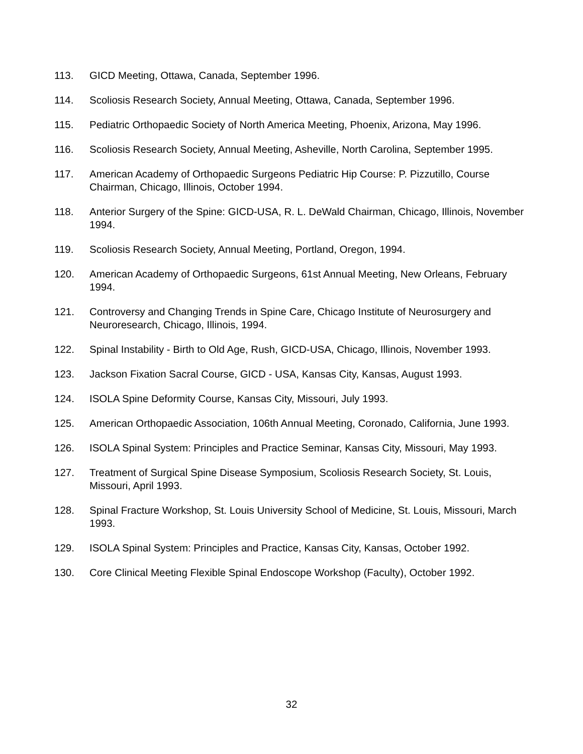113. GICD Meeting, Ottawa, Canada, September 1996.
114. Scoliosis Research Society, Annual Meeting, Ottawa, Canada, September 1996.
115. Pediatric Orthopaedic Society of North America Meeting, Phoenix, Arizona, May 1996.
116. Scoliosis Research Society, Annual Meeting, Asheville, North Carolina, September 1995.
117. American Academy of Orthopaedic Surgeons Pediatric Hip Course: P. Pizzutillo, Course Chairman, Chicago, Illinois, October 1994.
118. Anterior Surgery of the Spine: GICD-USA, R. L. DeWald Chairman, Chicago, Illinois, November 1994.
119. Scoliosis Research Society, Annual Meeting, Portland, Oregon, 1994.
120. American Academy of Orthopaedic Surgeons, 61st Annual Meeting, New Orleans, February 1994.
121. Controversy and Changing Trends in Spine Care, Chicago Institute of Neurosurgery and Neuroresearch, Chicago, Illinois, 1994.
122. Spinal Instability - Birth to Old Age, Rush, GICD-USA, Chicago, Illinois, November 1993.
123. Jackson Fixation Sacral Course, GICD - USA, Kansas City, Kansas, August 1993.
124. ISOLA Spine Deformity Course, Kansas City, Missouri, July 1993.
125. American Orthopaedic Association, 106th Annual Meeting, Coronado, California, June 1993.
126. ISOLA Spinal System: Principles and Practice Seminar, Kansas City, Missouri, May 1993.
127. Treatment of Surgical Spine Disease Symposium, Scoliosis Research Society, St. Louis, Missouri, April 1993.
128. Spinal Fracture Workshop, St. Louis University School of Medicine, St. Louis, Missouri, March 1993.
129. ISOLA Spinal System: Principles and Practice, Kansas City, Kansas, October 1992.
130. Core Clinical Meeting Flexible Spinal Endoscope Workshop (Faculty), October 1992.
32